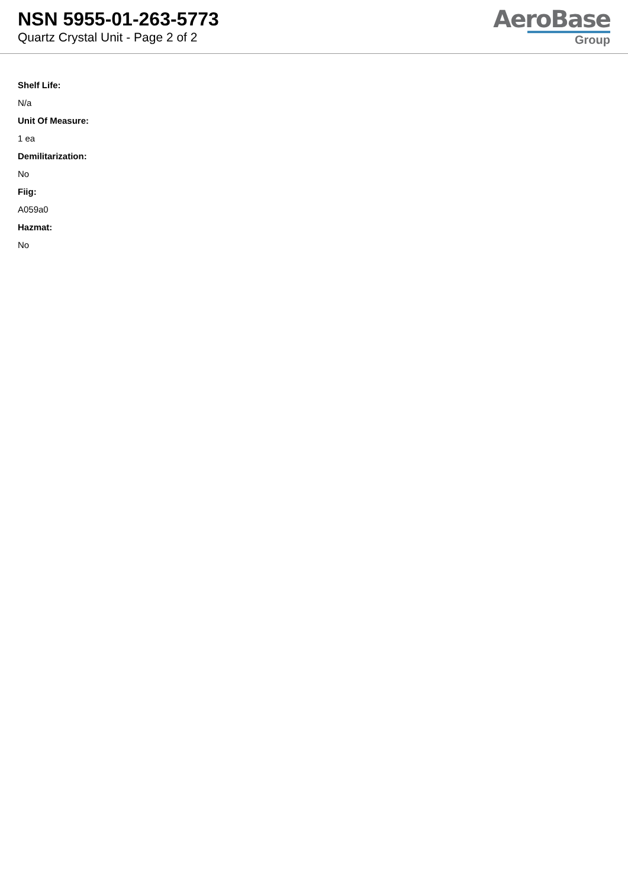NSN 5955-01-263-5773
Quartz Crystal Unit - Page 2 of 2
AeroBase
Group
Shelf Life:
N/a
Unit Of Measure:
1 ea
Demilitarization:
No
Fiig:
A059a0
Hazmat:
No